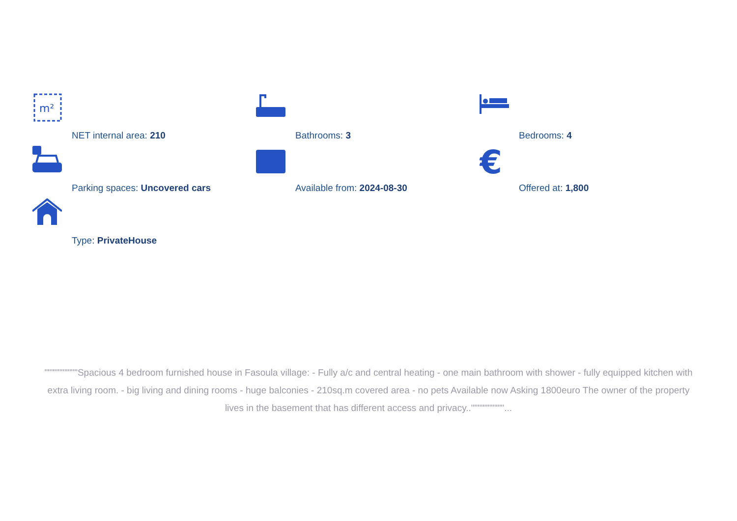m²
NET internal area: 210
Bathrooms: 3 Bedrooms: 4
Parking spaces: Uncovered cars Available from: 2024-08-30
€
Offered at: 1,800
Type: PrivateHouse
""""""""""Spacious 4 bedroom furnished house in Fasoula village: - Fully a/c and central heating - one main bathroom with shower - fully equipped kitchen with extra living room. - big living and dining rooms - huge balconies - 210sq.m covered area - no pets Available now Asking 1800euro The owner of the property lives in the basement that has different access and privacy..""""""""""...